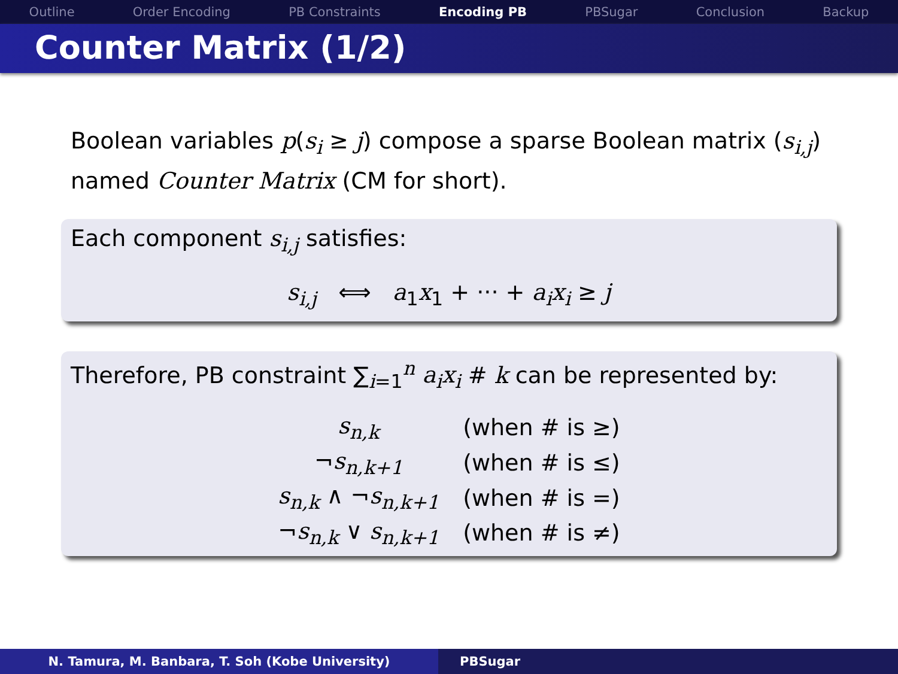Outline Order Encoding PB Constraints Encoding PB PBSugar Conclusion Backup
Counter Matrix (1/2)
Boolean variables p(s<sub>i</sub> ≥ j) compose a sparse Boolean matrix (s<sub>i,j</sub>) named Counter Matrix (CM for short).
Each component s<sub>i,j</sub> satisfies:
s<sub>i,j</sub> ⟺ a<sub>1</sub>x<sub>1</sub> + ··· + a<sub>i</sub>x<sub>i</sub> ≥ j
Therefore, PB constraint ∑<sub>i=1</sub><sup>n</sup> a<sub>i</sub>x<sub>i</sub> # k can be represented by:
| s<sub>n,k</sub> | (when # is ≥) |
| ¬ s<sub>n,k+1</sub> | (when # is ≤) |
| s<sub>n,k</sub> ∧ ¬ s<sub>n,k+1</sub> | (when # is =) |
| ¬ s<sub>n,k</sub> ∨ s<sub>n,k+1</sub> | (when # is ≠) |
N. Tamura, M. Banbara, T. Soh (Kobe University) PBSugar